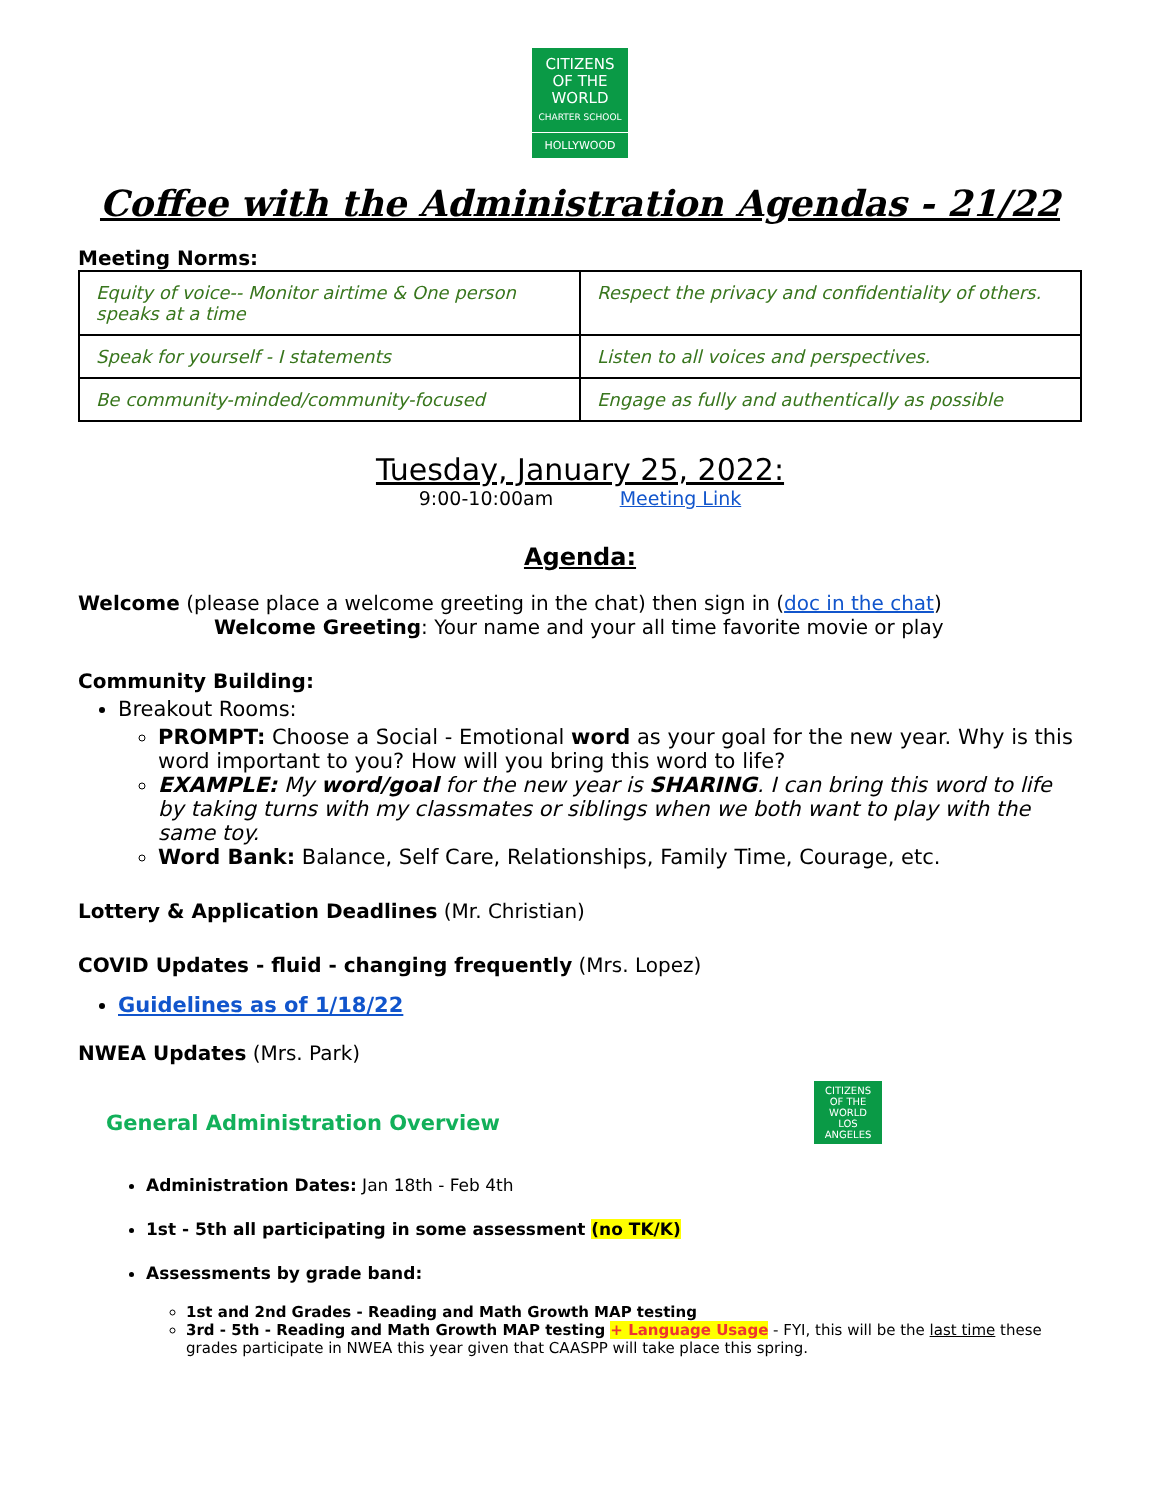CITIZENS
OF THE WORLD
CHARTER SCHOOL
HOLLYWOOD
Coffee with the Administration Agendas - 21/22
Meeting Norms:
| Equity of voice-- Monitor airtime & One person speaks at a time | Respect the privacy and confidentiality of others. |
| Speak for yourself - I statements | Listen to all voices and perspectives. |
| Be community-minded/community-focused | Engage as fully and authentically as possible |
Tuesday, January 25, 2022:
9:00-10:00am Meeting Link
Agenda:
Welcome (please place a welcome greeting in the chat) then sign in (doc in the chat)
Welcome Greeting: Your name and your all time favorite movie or play
Community Building:
Breakout Rooms:
PROMPT: Choose a Social - Emotional word as your goal for the new year. Why is this word important to you? How will you bring this word to life?
EXAMPLE: My word/goal for the new year is SHARING. I can bring this word to life by taking turns with my classmates or siblings when we both want to play with the same toy.
Word Bank: Balance, Self Care, Relationships, Family Time, Courage, etc.
Lottery & Application Deadlines (Mr. Christian)
COVID Updates - fluid - changing frequently (Mrs. Lopez)
Guidelines as of 1/18/22
NWEA Updates (Mrs. Park)
CITIZENS OF THE WORLD
LOS ANGELES
General Administration Overview
Administration Dates: Jan 18th - Feb 4th
1st - 5th all participating in some assessment (no TK/K)
Assessments by grade band:
1st and 2nd Grades - Reading and Math Growth MAP testing
3rd - 5th - Reading and Math Growth MAP testing + Language Usage - FYI, this will be the last time these grades participate in NWEA this year given that CAASPP will take place this spring.